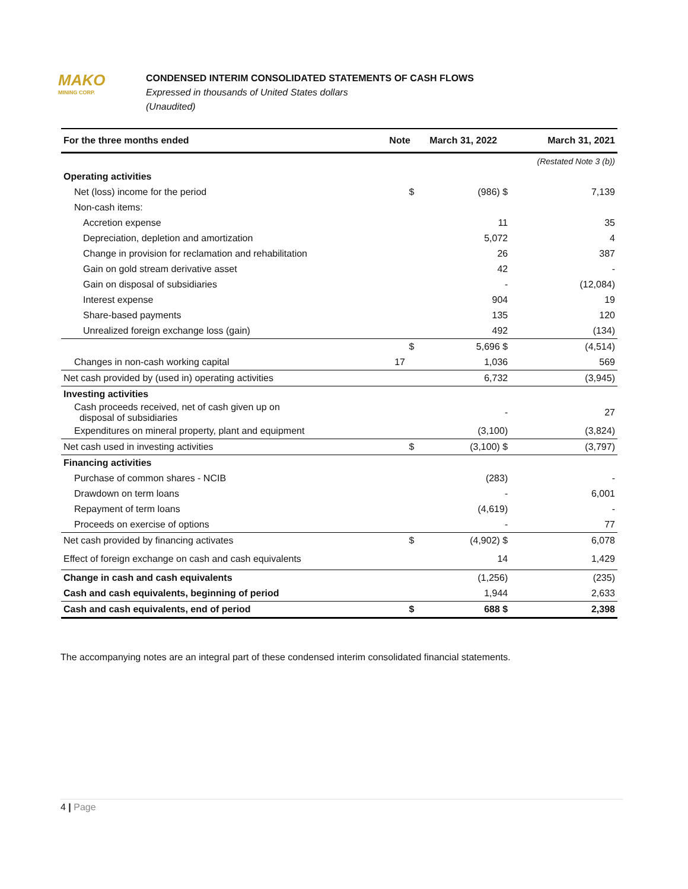MAKO
MINING CORP.
CONDENSED INTERIM CONSOLIDATED STATEMENTS OF CASH FLOWS
Expressed in thousands of United States dollars
(Unaudited)
| For the three months ended | Note | March 31, 2022 | March 31, 2021 |
| --- | --- | --- | --- |
| | | | (Restated Note 3 (b)) |
| Operating activities | | | |
| Net (loss) income for the period | $ | (986) $ | 7,139 |
| Non-cash items: | | | |
| Accretion expense | | 11 | 35 |
| Depreciation, depletion and amortization | | 5,072 | 4 |
| Change in provision for reclamation and rehabilitation | | 26 | 387 |
| Gain on gold stream derivative asset | | 42 | - |
| Gain on disposal of subsidiaries | | - | (12,084) |
| Interest expense | | 904 | 19 |
| Share-based payments | | 135 | 120 |
| Unrealized foreign exchange loss (gain) | | 492 | (134) |
| | $ | 5,696 $ | (4,514) |
| Changes in non-cash working capital | 17 | 1,036 | 569 |
| Net cash provided by (used in) operating activities | | 6,732 | (3,945) |
| Investing activities | | | |
| Cash proceeds received, net of cash given up on disposal of subsidiaries | | - | 27 |
| Expenditures on mineral property, plant and equipment | | (3,100) | (3,824) |
| Net cash used in investing activities | $ | (3,100) $ | (3,797) |
| Financing activities | | | |
| Purchase of common shares - NCIB | | (283) | - |
| Drawdown on term loans | | - | 6,001 |
| Repayment of term loans | | (4,619) | - |
| Proceeds on exercise of options | | - | 77 |
| Net cash provided by financing activates | $ | (4,902) $ | 6,078 |
| Effect of foreign exchange on cash and cash equivalents | | 14 | 1,429 |
| Change in cash and cash equivalents | | (1,256) | (235) |
| Cash and cash equivalents, beginning of period | | 1,944 | 2,633 |
| Cash and cash equivalents, end of period | $ | 688 $ | 2,398 |
The accompanying notes are an integral part of these condensed interim consolidated financial statements.
4 | Page